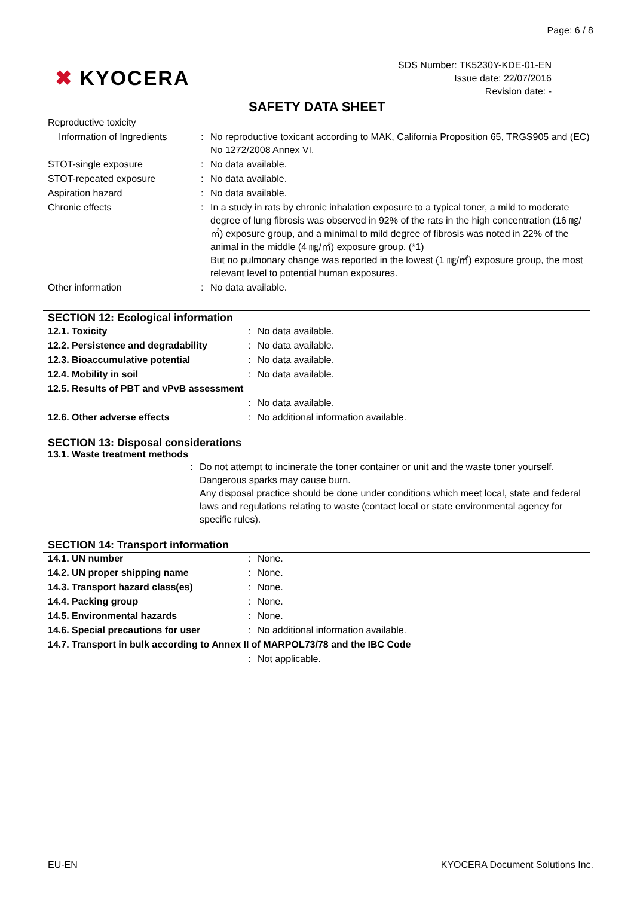Page: 6 / 8
✖ KYOCERA
SDS Number: TK5230Y-KDE-01-EN
Issue date: 22/07/2016
Revision date: -
SAFETY DATA SHEET
| Reproductive toxicity | | |
| Information of Ingredients | : | No reproductive toxicant according to MAK, California Proposition 65, TRGS905 and (EC) No 1272/2008 Annex VI. |
| STOT-single exposure | : | No data available. |
| STOT-repeated exposure | : | No data available. |
| Aspiration hazard | : | No data available. |
| Chronic effects | : | In a study in rats by chronic inhalation exposure to a typical toner, a mild to moderate degree of lung fibrosis was observed in 92% of the rats in the high concentration (16 ㎎/㎥) exposure group, and a minimal to mild degree of fibrosis was noted in 22% of the animal in the middle (4 ㎎/㎥) exposure group. (*1) But no pulmonary change was reported in the lowest (1 ㎎/㎥) exposure group, the most relevant level to potential human exposures. |
| Other information | : | No data available. |
SECTION 12: Ecological information
| 12.1. Toxicity | : | No data available. |
| 12.2. Persistence and degradability | : | No data available. |
| 12.3. Bioaccumulative potential | : | No data available. |
| 12.4. Mobility in soil | : | No data available. |
| 12.5. Results of PBT and vPvB assessment | | |
| | : | No data available. |
| 12.6. Other adverse effects | : | No additional information available. |
SECTION 13: Disposal considerations
13.1. Waste treatment methods
| | : | Do not attempt to incinerate the toner container or unit and the waste toner yourself. Dangerous sparks may cause burn. Any disposal practice should be done under conditions which meet local, state and federal laws and regulations relating to waste (contact local or state environmental agency for specific rules). |
SECTION 14: Transport information
| 14.1. UN number | : | None. |
| 14.2. UN proper shipping name | : | None. |
| 14.3. Transport hazard class(es) | : | None. |
| 14.4. Packing group | : | None. |
| 14.5. Environmental hazards | : | None. |
| 14.6. Special precautions for user | : | No additional information available. |
| 14.7. Transport in bulk according to Annex II of MARPOL73/78 and the IBC Code | | |
| | : | Not applicable. |
EU-EN KYOCERA Document Solutions Inc.